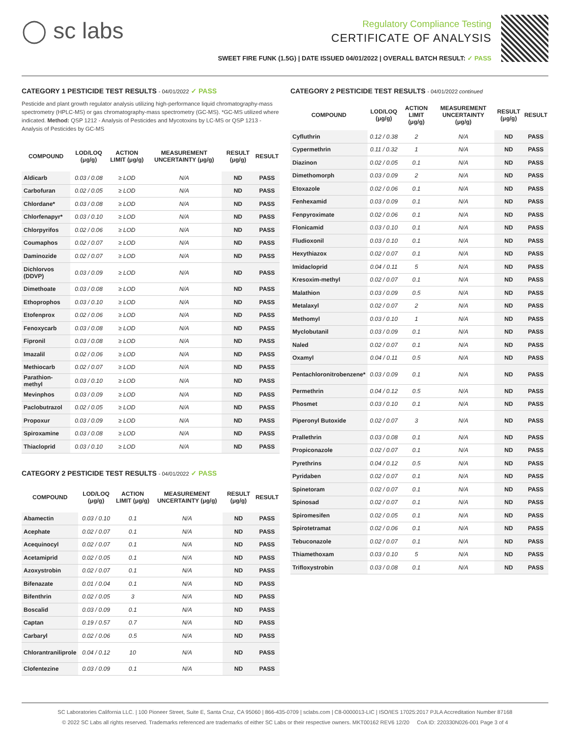◯ sc labs
Regulatory Compliance Testing
CERTIFICATE OF ANALYSIS
SWEET FIRE FUNK (1.5G) | DATE ISSUED 04/01/2022 | OVERALL BATCH RESULT: ✓ PASS
CATEGORY 1 PESTICIDE TEST RESULTS - 04/01/2022 ✓ PASS
Pesticide and plant growth regulator analysis utilizing high-performance liquid chromatography-mass spectrometry (HPLC-MS) or gas chromatography-mass spectrometry (GC-MS). *GC-MS utilized where indicated. Method: QSP 1212 - Analysis of Pesticides and Mycotoxins by LC-MS or QSP 1213 - Analysis of Pesticides by GC-MS
| COMPOUND | LOD/LOQ (μg/g) | ACTION LIMIT (μg/g) | MEASUREMENT UNCERTAINTY (μg/g) | RESULT (μg/g) | RESULT |
| --- | --- | --- | --- | --- | --- |
| Aldicarb | 0.03 / 0.08 | ≥ LOD | N/A | ND | PASS |
| Carbofuran | 0.02 / 0.05 | ≥ LOD | N/A | ND | PASS |
| Chlordane* | 0.03 / 0.08 | ≥ LOD | N/A | ND | PASS |
| Chlorfenapyr* | 0.03 / 0.10 | ≥ LOD | N/A | ND | PASS |
| Chlorpyrifos | 0.02 / 0.06 | ≥ LOD | N/A | ND | PASS |
| Coumaphos | 0.02 / 0.07 | ≥ LOD | N/A | ND | PASS |
| Daminozide | 0.02 / 0.07 | ≥ LOD | N/A | ND | PASS |
| Dichlorvos (DDVP) | 0.03 / 0.09 | ≥ LOD | N/A | ND | PASS |
| Dimethoate | 0.03 / 0.08 | ≥ LOD | N/A | ND | PASS |
| Ethoprophos | 0.03 / 0.10 | ≥ LOD | N/A | ND | PASS |
| Etofenprox | 0.02 / 0.06 | ≥ LOD | N/A | ND | PASS |
| Fenoxycarb | 0.03 / 0.08 | ≥ LOD | N/A | ND | PASS |
| Fipronil | 0.03 / 0.08 | ≥ LOD | N/A | ND | PASS |
| Imazalil | 0.02 / 0.06 | ≥ LOD | N/A | ND | PASS |
| Methiocarb | 0.02 / 0.07 | ≥ LOD | N/A | ND | PASS |
| Parathion-methyl | 0.03 / 0.10 | ≥ LOD | N/A | ND | PASS |
| Mevinphos | 0.03 / 0.09 | ≥ LOD | N/A | ND | PASS |
| Paclobutrazol | 0.02 / 0.05 | ≥ LOD | N/A | ND | PASS |
| Propoxur | 0.03 / 0.09 | ≥ LOD | N/A | ND | PASS |
| Spiroxamine | 0.03 / 0.08 | ≥ LOD | N/A | ND | PASS |
| Thiacloprid | 0.03 / 0.10 | ≥ LOD | N/A | ND | PASS |
CATEGORY 2 PESTICIDE TEST RESULTS - 04/01/2022 ✓ PASS
| COMPOUND | LOD/LOQ (μg/g) | ACTION LIMIT (μg/g) | MEASUREMENT UNCERTAINTY (μg/g) | RESULT (μg/g) | RESULT |
| --- | --- | --- | --- | --- | --- |
| Abamectin | 0.03 / 0.10 | 0.1 | N/A | ND | PASS |
| Acephate | 0.02 / 0.07 | 0.1 | N/A | ND | PASS |
| Acequinocyl | 0.02 / 0.07 | 0.1 | N/A | ND | PASS |
| Acetamiprid | 0.02 / 0.05 | 0.1 | N/A | ND | PASS |
| Azoxystrobin | 0.02 / 0.07 | 0.1 | N/A | ND | PASS |
| Bifenazate | 0.01 / 0.04 | 0.1 | N/A | ND | PASS |
| Bifenthrin | 0.02 / 0.05 | 3 | N/A | ND | PASS |
| Boscalid | 0.03 / 0.09 | 0.1 | N/A | ND | PASS |
| Captan | 0.19 / 0.57 | 0.7 | N/A | ND | PASS |
| Carbaryl | 0.02 / 0.06 | 0.5 | N/A | ND | PASS |
| Chlorantraniliprole | 0.04 / 0.12 | 10 | N/A | ND | PASS |
| Clofentezine | 0.03 / 0.09 | 0.1 | N/A | ND | PASS |
CATEGORY 2 PESTICIDE TEST RESULTS - 04/01/2022 continued
| COMPOUND | LOD/LOQ (μg/g) | ACTION LIMIT (μg/g) | MEASUREMENT UNCERTAINTY (μg/g) | RESULT (μg/g) | RESULT |
| --- | --- | --- | --- | --- | --- |
| Cyfluthrin | 0.12 / 0.38 | 2 | N/A | ND | PASS |
| Cypermethrin | 0.11 / 0.32 | 1 | N/A | ND | PASS |
| Diazinon | 0.02 / 0.05 | 0.1 | N/A | ND | PASS |
| Dimethomorph | 0.03 / 0.09 | 2 | N/A | ND | PASS |
| Etoxazole | 0.02 / 0.06 | 0.1 | N/A | ND | PASS |
| Fenhexamid | 0.03 / 0.09 | 0.1 | N/A | ND | PASS |
| Fenpyroximate | 0.02 / 0.06 | 0.1 | N/A | ND | PASS |
| Flonicamid | 0.03 / 0.10 | 0.1 | N/A | ND | PASS |
| Fludioxonil | 0.03 / 0.10 | 0.1 | N/A | ND | PASS |
| Hexythiazox | 0.02 / 0.07 | 0.1 | N/A | ND | PASS |
| Imidacloprid | 0.04 / 0.11 | 5 | N/A | ND | PASS |
| Kresoxim-methyl | 0.02 / 0.07 | 0.1 | N/A | ND | PASS |
| Malathion | 0.03 / 0.09 | 0.5 | N/A | ND | PASS |
| Metalaxyl | 0.02 / 0.07 | 2 | N/A | ND | PASS |
| Methomyl | 0.03 / 0.10 | 1 | N/A | ND | PASS |
| Myclobutanil | 0.03 / 0.09 | 0.1 | N/A | ND | PASS |
| Naled | 0.02 / 0.07 | 0.1 | N/A | ND | PASS |
| Oxamyl | 0.04 / 0.11 | 0.5 | N/A | ND | PASS |
| Pentachloronitrobenzene* | 0.03 / 0.09 | 0.1 | N/A | ND | PASS |
| Permethrin | 0.04 / 0.12 | 0.5 | N/A | ND | PASS |
| Phosmet | 0.03 / 0.10 | 0.1 | N/A | ND | PASS |
| Piperonyl Butoxide | 0.02 / 0.07 | 3 | N/A | ND | PASS |
| Prallethrin | 0.03 / 0.08 | 0.1 | N/A | ND | PASS |
| Propiconazole | 0.02 / 0.07 | 0.1 | N/A | ND | PASS |
| Pyrethrins | 0.04 / 0.12 | 0.5 | N/A | ND | PASS |
| Pyridaben | 0.02 / 0.07 | 0.1 | N/A | ND | PASS |
| Spinetoram | 0.02 / 0.07 | 0.1 | N/A | ND | PASS |
| Spinosad | 0.02 / 0.07 | 0.1 | N/A | ND | PASS |
| Spiromesifen | 0.02 / 0.05 | 0.1 | N/A | ND | PASS |
| Spirotetramat | 0.02 / 0.06 | 0.1 | N/A | ND | PASS |
| Tebuconazole | 0.02 / 0.07 | 0.1 | N/A | ND | PASS |
| Thiamethoxam | 0.03 / 0.10 | 5 | N/A | ND | PASS |
| Trifloxystrobin | 0.03 / 0.08 | 0.1 | N/A | ND | PASS |
SC Laboratories California LLC. | 100 Pioneer Street, Suite E, Santa Cruz, CA 95060 | 866-435-0709 | sclabs.com | C8-0000013-LIC | ISO/IES 17025:2017 PJLA Accreditation Number 87168
© 2022 SC Labs all rights reserved. Trademarks referenced are trademarks of either SC Labs or their respective owners. MKT00162 REV6 12/20 CoA ID: 220330N026-001 Page 3 of 4